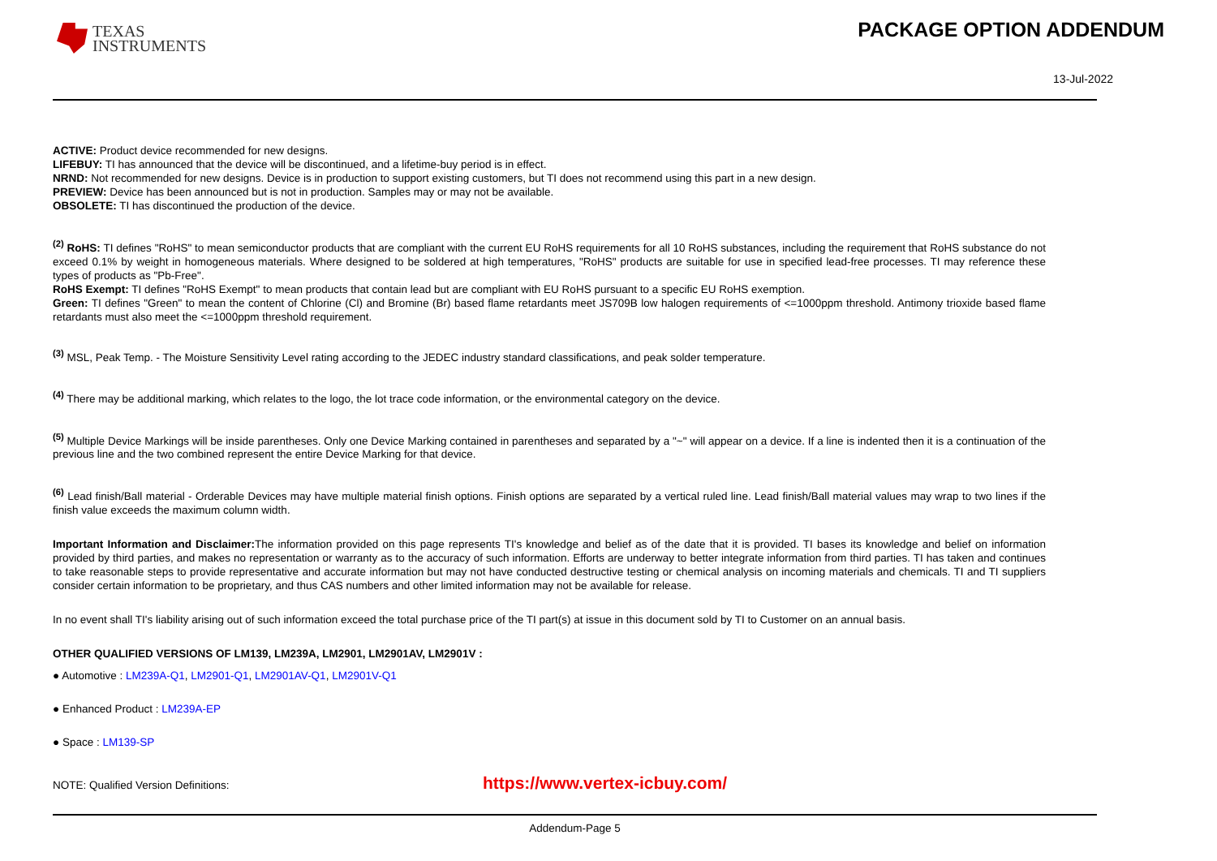TEXAS
INSTRUMENTS
PACKAGE OPTION ADDENDUM
13-Jul-2022
ACTIVE: Product device recommended for new designs.
LIFEBUY: TI has announced that the device will be discontinued, and a lifetime-buy period is in effect.
NRND: Not recommended for new designs. Device is in production to support existing customers, but TI does not recommend using this part in a new design.
PREVIEW: Device has been announced but is not in production. Samples may or may not be available.
OBSOLETE: TI has discontinued the production of the device.
<sup>(2)</sup> RoHS: TI defines "RoHS" to mean semiconductor products that are compliant with the current EU RoHS requirements for all 10 RoHS substances, including the requirement that RoHS substance do not exceed 0.1% by weight in homogeneous materials. Where designed to be soldered at high temperatures, "RoHS" products are suitable for use in specified lead-free processes. TI may reference these types of products as "Pb-Free".
RoHS Exempt: TI defines "RoHS Exempt" to mean products that contain lead but are compliant with EU RoHS pursuant to a specific EU RoHS exemption.
Green: TI defines "Green" to mean the content of Chlorine (Cl) and Bromine (Br) based flame retardants meet JS709B low halogen requirements of <=1000ppm threshold. Antimony trioxide based flame retardants must also meet the <=1000ppm threshold requirement.
<sup>(3)</sup> MSL, Peak Temp. - The Moisture Sensitivity Level rating according to the JEDEC industry standard classifications, and peak solder temperature.
<sup>(4)</sup> There may be additional marking, which relates to the logo, the lot trace code information, or the environmental category on the device.
<sup>(5)</sup> Multiple Device Markings will be inside parentheses. Only one Device Marking contained in parentheses and separated by a "~" will appear on a device. If a line is indented then it is a continuation of the previous line and the two combined represent the entire Device Marking for that device.
<sup>(6)</sup> Lead finish/Ball material - Orderable Devices may have multiple material finish options. Finish options are separated by a vertical ruled line. Lead finish/Ball material values may wrap to two lines if the finish value exceeds the maximum column width.
Important Information and Disclaimer: The information provided on this page represents TI's knowledge and belief as of the date that it is provided. TI bases its knowledge and belief on information provided by third parties, and makes no representation or warranty as to the accuracy of such information. Efforts are underway to better integrate information from third parties. TI has taken and continues to take reasonable steps to provide representative and accurate information but may not have conducted destructive testing or chemical analysis on incoming materials and chemicals. TI and TI suppliers consider certain information to be proprietary, and thus CAS numbers and other limited information may not be available for release.
In no event shall TI's liability arising out of such information exceed the total purchase price of the TI part(s) at issue in this document sold by TI to Customer on an annual basis.
OTHER QUALIFIED VERSIONS OF LM139, LM239A, LM2901, LM2901AV, LM2901V :
● Automotive : LM239A-Q1, LM2901-Q1, LM2901AV-Q1, LM2901V-Q1
● Enhanced Product : LM239A-EP
● Space : LM139-SP
NOTE: Qualified Version Definitions: https://www.vertex-icbuy.com/
Addendum-Page 5